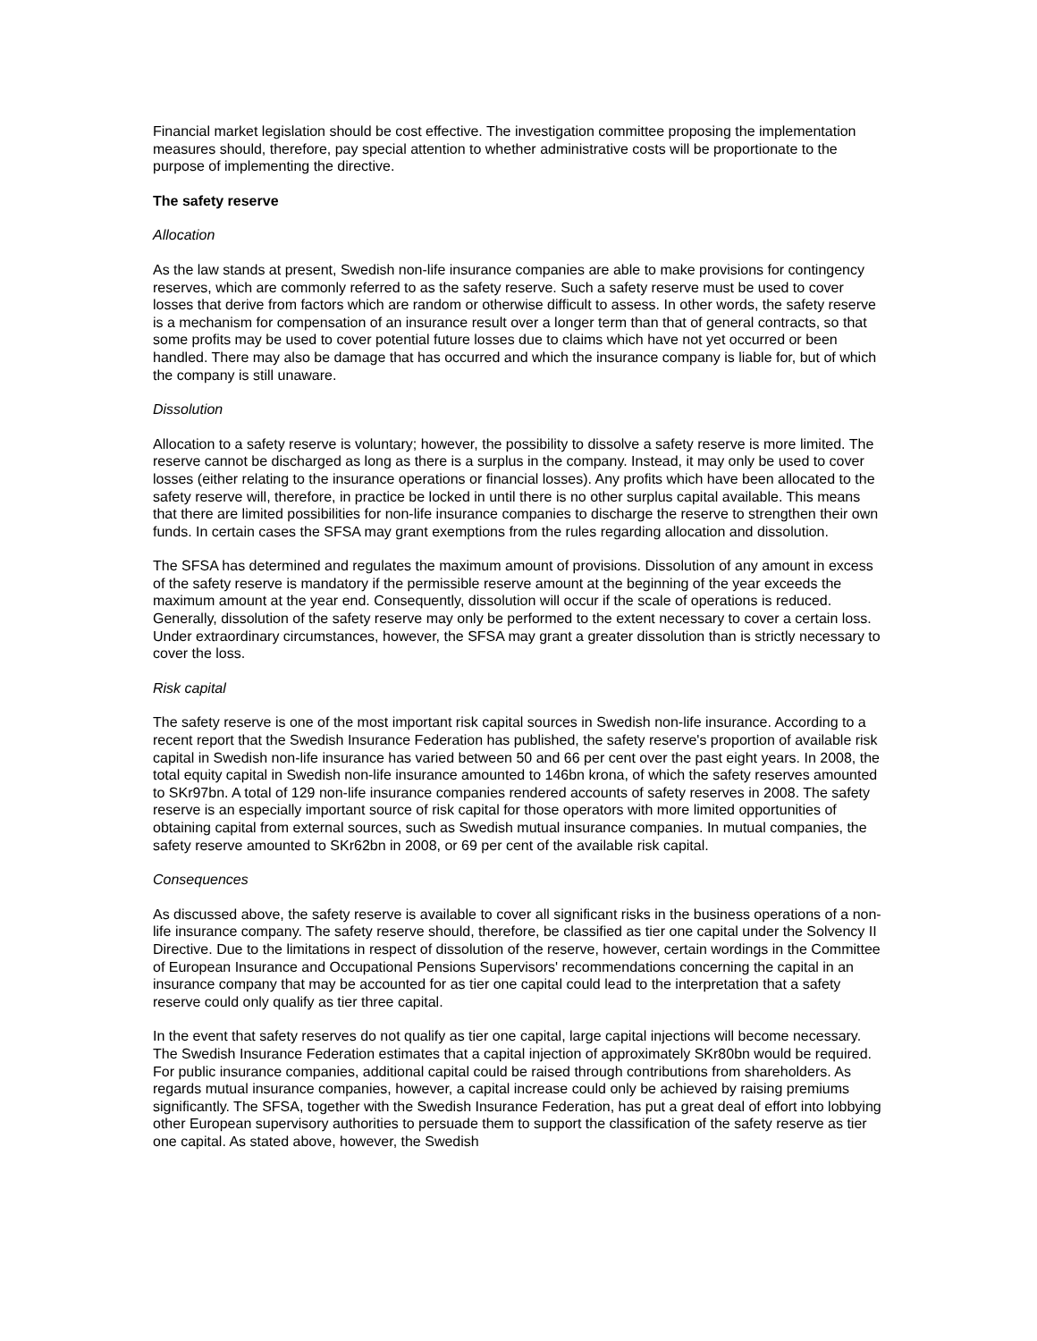Financial market legislation should be cost effective. The investigation committee proposing the implementation measures should, therefore, pay special attention to whether administrative costs will be proportionate to the purpose of implementing the directive.
The safety reserve
Allocation
As the law stands at present, Swedish non-life insurance companies are able to make provisions for contingency reserves, which are commonly referred to as the safety reserve. Such a safety reserve must be used to cover losses that derive from factors which are random or otherwise difficult to assess. In other words, the safety reserve is a mechanism for compensation of an insurance result over a longer term than that of general contracts, so that some profits may be used to cover potential future losses due to claims which have not yet occurred or been handled. There may also be damage that has occurred and which the insurance company is liable for, but of which the company is still unaware.
Dissolution
Allocation to a safety reserve is voluntary; however, the possibility to dissolve a safety reserve is more limited. The reserve cannot be discharged as long as there is a surplus in the company. Instead, it may only be used to cover losses (either relating to the insurance operations or financial losses). Any profits which have been allocated to the safety reserve will, therefore, in practice be locked in until there is no other surplus capital available. This means that there are limited possibilities for non-life insurance companies to discharge the reserve to strengthen their own funds. In certain cases the SFSA may grant exemptions from the rules regarding allocation and dissolution.
The SFSA has determined and regulates the maximum amount of provisions. Dissolution of any amount in excess of the safety reserve is mandatory if the permissible reserve amount at the beginning of the year exceeds the maximum amount at the year end. Consequently, dissolution will occur if the scale of operations is reduced. Generally, dissolution of the safety reserve may only be performed to the extent necessary to cover a certain loss. Under extraordinary circumstances, however, the SFSA may grant a greater dissolution than is strictly necessary to cover the loss.
Risk capital
The safety reserve is one of the most important risk capital sources in Swedish non-life insurance. According to a recent report that the Swedish Insurance Federation has published, the safety reserve's proportion of available risk capital in Swedish non-life insurance has varied between 50 and 66 per cent over the past eight years. In 2008, the total equity capital in Swedish non-life insurance amounted to 146bn krona, of which the safety reserves amounted to SKr97bn. A total of 129 non-life insurance companies rendered accounts of safety reserves in 2008. The safety reserve is an especially important source of risk capital for those operators with more limited opportunities of obtaining capital from external sources, such as Swedish mutual insurance companies. In mutual companies, the safety reserve amounted to SKr62bn in 2008, or 69 per cent of the available risk capital.
Consequences
As discussed above, the safety reserve is available to cover all significant risks in the business operations of a non-life insurance company. The safety reserve should, therefore, be classified as tier one capital under the Solvency II Directive. Due to the limitations in respect of dissolution of the reserve, however, certain wordings in the Committee of European Insurance and Occupational Pensions Supervisors' recommendations concerning the capital in an insurance company that may be accounted for as tier one capital could lead to the interpretation that a safety reserve could only qualify as tier three capital.
In the event that safety reserves do not qualify as tier one capital, large capital injections will become necessary. The Swedish Insurance Federation estimates that a capital injection of approximately SKr80bn would be required. For public insurance companies, additional capital could be raised through contributions from shareholders. As regards mutual insurance companies, however, a capital increase could only be achieved by raising premiums significantly. The SFSA, together with the Swedish Insurance Federation, has put a great deal of effort into lobbying other European supervisory authorities to persuade them to support the classification of the safety reserve as tier one capital. As stated above, however, the Swedish